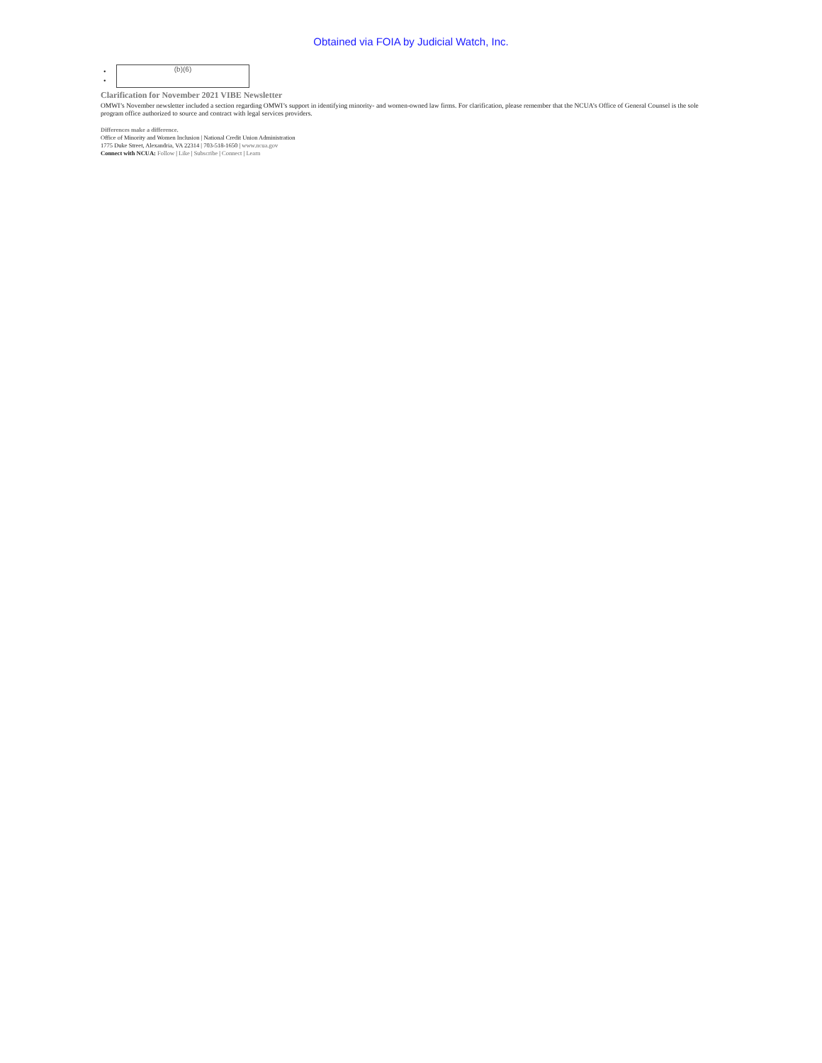Obtained via FOIA by Judicial Watch, Inc.
•
•
(b)(6)
Clarification for November 2021 VIBE Newsletter
OMWI’s November newsletter included a section regarding OMWI’s support in identifying minority- and women-owned law firms. For clarification, please remember that the NCUA’s Office of General Counsel is the sole program office authorized to source and contract with legal services providers.
Differences make a difference.
Office of Minority and Women Inclusion | National Credit Union Administration
1775 Duke Street, Alexandria, VA 22314 | 703-518-1650 | www.ncua.gov
Connect with NCUA: Follow | Like | Subscribe | Connect | Learn